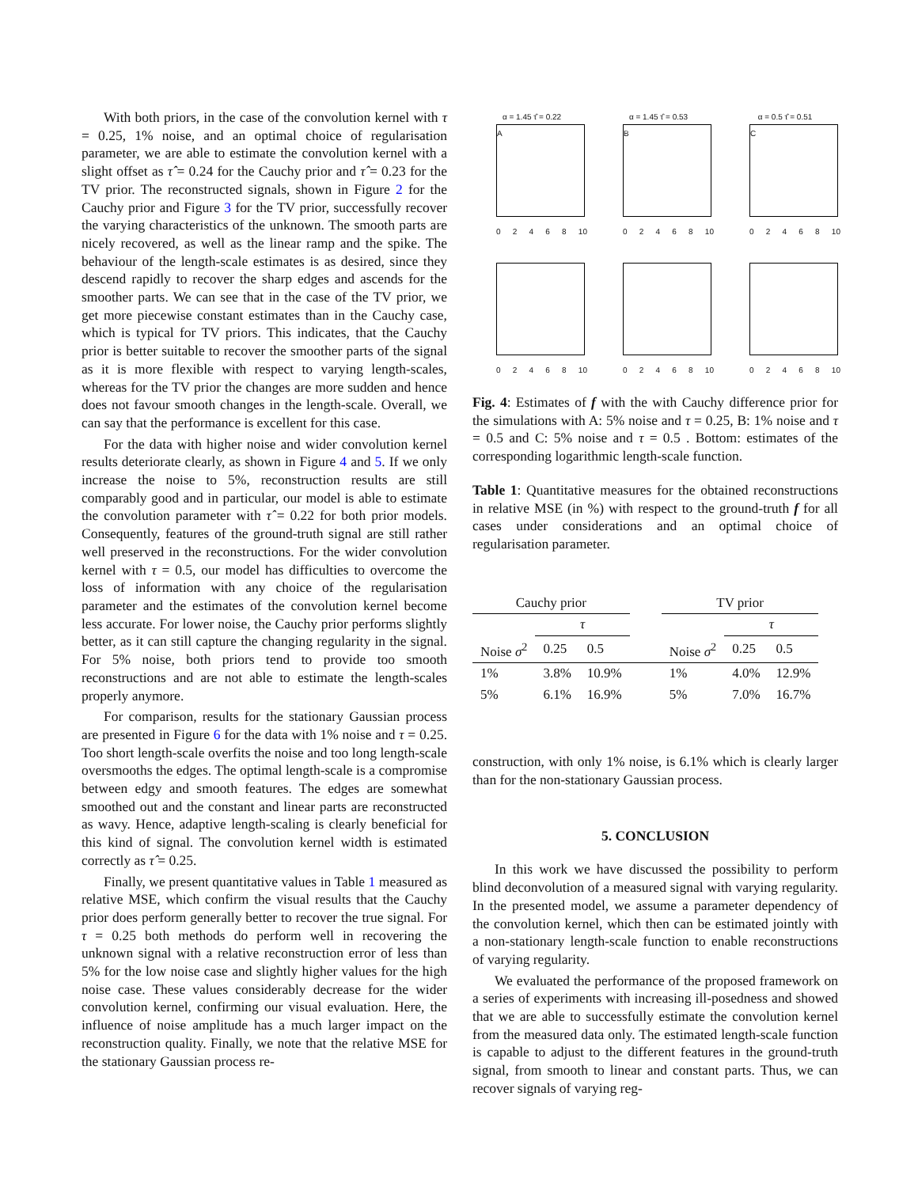With both priors, in the case of the convolution kernel with τ = 0.25, 1% noise, and an optimal choice of regularisation parameter, we are able to estimate the convolution kernel with a slight offset as τ̂ = 0.24 for the Cauchy prior and τ̂ = 0.23 for the TV prior. The reconstructed signals, shown in Figure 2 for the Cauchy prior and Figure 3 for the TV prior, successfully recover the varying characteristics of the unknown. The smooth parts are nicely recovered, as well as the linear ramp and the spike. The behaviour of the length-scale estimates is as desired, since they descend rapidly to recover the sharp edges and ascends for the smoother parts. We can see that in the case of the TV prior, we get more piecewise constant estimates than in the Cauchy case, which is typical for TV priors. This indicates, that the Cauchy prior is better suitable to recover the smoother parts of the signal as it is more flexible with respect to varying length-scales, whereas for the TV prior the changes are more sudden and hence does not favour smooth changes in the length-scale. Overall, we can say that the performance is excellent for this case.
For the data with higher noise and wider convolution kernel results deteriorate clearly, as shown in Figure 4 and 5. If we only increase the noise to 5%, reconstruction results are still comparably good and in particular, our model is able to estimate the convolution parameter with τ̂ = 0.22 for both prior models. Consequently, features of the ground-truth signal are still rather well preserved in the reconstructions. For the wider convolution kernel with τ = 0.5, our model has difficulties to overcome the loss of information with any choice of the regularisation parameter and the estimates of the convolution kernel become less accurate. For lower noise, the Cauchy prior performs slightly better, as it can still capture the changing regularity in the signal. For 5% noise, both priors tend to provide too smooth reconstructions and are not able to estimate the length-scales properly anymore.
For comparison, results for the stationary Gaussian process are presented in Figure 6 for the data with 1% noise and τ = 0.25. Too short length-scale overfits the noise and too long length-scale oversmooths the edges. The optimal length-scale is a compromise between edgy and smooth features. The edges are somewhat smoothed out and the constant and linear parts are reconstructed as wavy. Hence, adaptive length-scaling is clearly beneficial for this kind of signal. The convolution kernel width is estimated correctly as τ̂ = 0.25.
Finally, we present quantitative values in Table 1 measured as relative MSE, which confirm the visual results that the Cauchy prior does perform generally better to recover the true signal. For τ = 0.25 both methods do perform well in recovering the unknown signal with a relative reconstruction error of less than 5% for the low noise case and slightly higher values for the high noise case. These values considerably decrease for the wider convolution kernel, confirming our visual evaluation. Here, the influence of noise amplitude has a much larger impact on the reconstruction quality. Finally, we note that the relative MSE for the stationary Gaussian process re-
α = 1.45 τ̂ = 0.22
A
0 2 4 6 8 10
α = 1.45 τ̂ = 0.53
B
0 2 4 6 8 10
α = 0.5 τ̂ = 0.51
C
0 2 4 6 8 10
0 2 4 6 8 10
0 2 4 6 8 10
0 2 4 6 8 10
Fig. 4: Estimates of f with the with Cauchy difference prior for the simulations with A: 5% noise and τ = 0.25, B: 1% noise and τ = 0.5 and C: 5% noise and τ = 0.5 . Bottom: estimates of the corresponding logarithmic length-scale function.
Table 1: Quantitative measures for the obtained reconstructions in relative MSE (in %) with respect to the ground-truth f for all cases under considerations and an optimal choice of regularisation parameter.
| Cauchy prior | | | | TV prior | | |
| | τ | | | | τ | |
| Noise σ<sup>2</sup> | 0.25 | 0.5 | | Noise σ<sup>2</sup> | 0.25 | 0.5 |
| 1% | 3.8% | 10.9% | | 1% | 4.0% | 12.9% |
| 5% | 6.1% | 16.9% | | 5% | 7.0% | 16.7% |
construction, with only 1% noise, is 6.1% which is clearly larger than for the non-stationary Gaussian process.
5. CONCLUSION
In this work we have discussed the possibility to perform blind deconvolution of a measured signal with varying regularity. In the presented model, we assume a parameter dependency of the convolution kernel, which then can be estimated jointly with a non-stationary length-scale function to enable reconstructions of varying regularity.
We evaluated the performance of the proposed framework on a series of experiments with increasing ill-posedness and showed that we are able to successfully estimate the convolution kernel from the measured data only. The estimated length-scale function is capable to adjust to the different features in the ground-truth signal, from smooth to linear and constant parts. Thus, we can recover signals of varying reg-